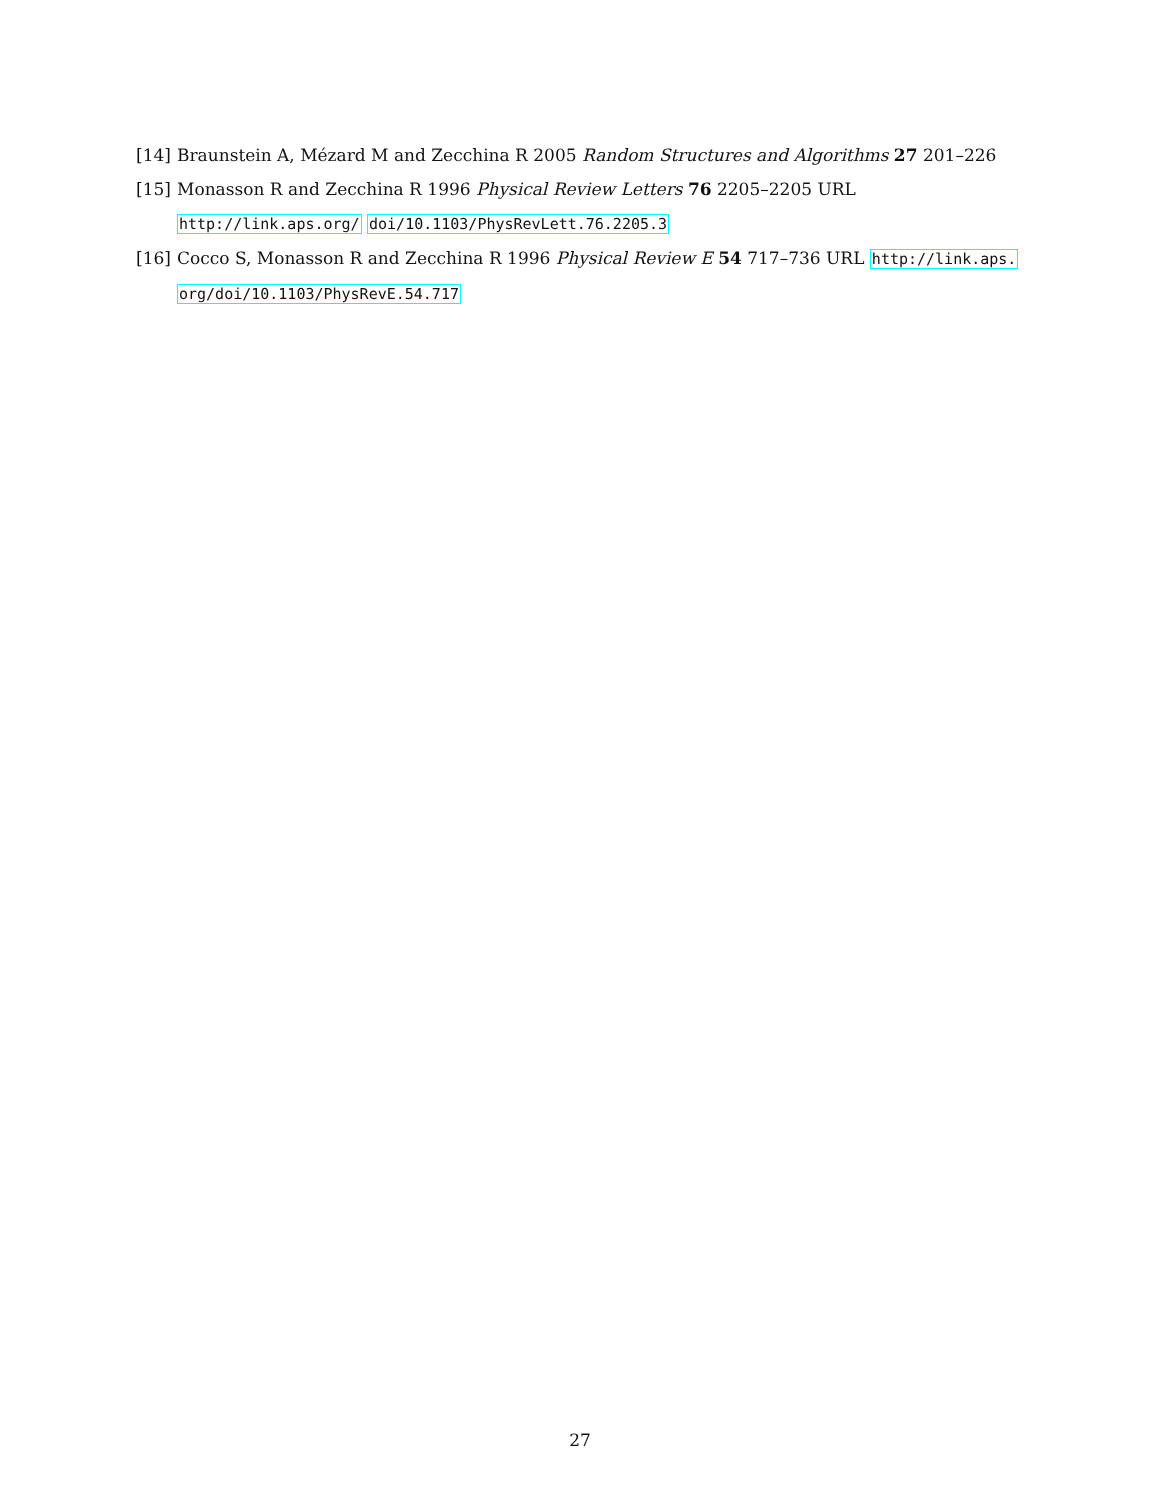[14] Braunstein A, Mézard M and Zecchina R 2005 Random Structures and Algorithms 27 201–226
[15] Monasson R and Zecchina R 1996 Physical Review Letters 76 2205–2205 URL http://link.aps.org/ doi/10.1103/PhysRevLett.76.2205.3
[16] Cocco S, Monasson R and Zecchina R 1996 Physical Review E 54 717–736 URL http://link.aps. org/doi/10.1103/PhysRevE.54.717
27